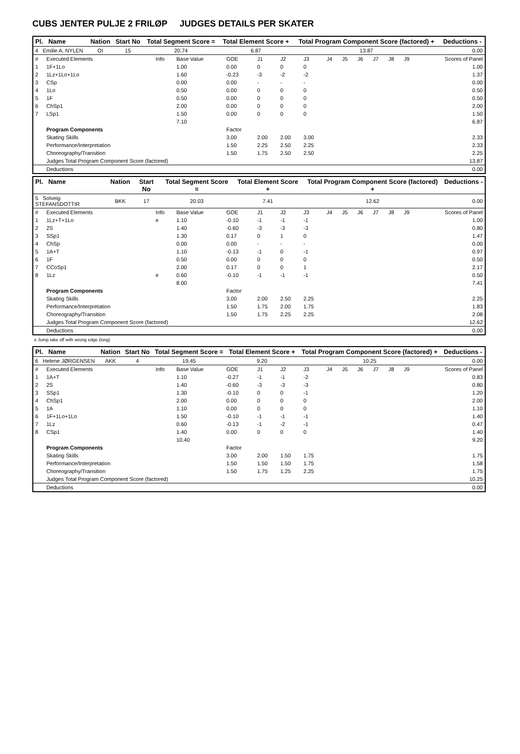CUBS JENTER PULJE 2 FRILØP JUDGES DETAILS PER SKATER
| Pl. Name | Nation | Start No | Total Segment Score = | Total Element Score + | Total Program Component Score (factored) + | Deductions - |
| --- | --- | --- | --- | --- | --- | --- |
| 4 Emilie A. NYLEN | OI | 15 | 20.74 | 6.87 | 13.87 | 0.00 |
| # | Executed Elements | Info | Base Value | GOE | J1 | J2 | J3 | J4 | J5 | J6 | J7 | J8 | J9 | Scores of Panel |
| 1 | 1F+1Lo | | 1.00 | 0.00 | 0 | 0 | 0 | | | | | | | 1.00 |
| 2 | 1Lz+1Lo+1Lo | | 1.60 | -0.23 | -3 | -2 | -2 | | | | | | | 1.37 |
| 3 | CSp | | 0.00 | 0.00 | - | - | - | | | | | | | 0.00 |
| 4 | 1Lo | | 0.50 | 0.00 | 0 | 0 | 0 | | | | | | | 0.50 |
| 5 | 1F | | 0.50 | 0.00 | 0 | 0 | 0 | | | | | | | 0.50 |
| 6 | ChSp1 | | 2.00 | 0.00 | 0 | 0 | 0 | | | | | | | 2.00 |
| 7 | LSp1 | | 1.50 | 0.00 | 0 | 0 | 0 | | | | | | | 1.50 |
| | | | 7.10 | | | | | | | | | | | 6.87 |
| | Program Components | | | Factor | | | | | | | | | | |
| | Skating Skills | | | 3.00 | 2.00 | 2.00 | 3.00 | | | | | | | 2.33 |
| | Performance/Interpretation | | | 1.50 | 2.25 | 2.50 | 2.25 | | | | | | | 2.33 |
| | Choreography/Transition | | | 1.50 | 1.75 | 2.50 | 2.50 | | | | | | | 2.25 |
| | Judges Total Program Component Score (factored) | | | | | | | | | | | | | 13.87 |
| | Deductions | | | | | | | | | | | | | 0.00 |
| Pl. Name | Nation | Start No | Total Segment Score = | Total Element Score + | Total Program Component Score (factored) + | Deductions - |
| --- | --- | --- | --- | --- | --- | --- |
| 5 Solveig STEFANSDOTTIR | BKK | 17 | 20.03 | 7.41 | 12.62 | 0.00 |
| # | Executed Elements | Info | Base Value | GOE | J1 | J2 | J3 | J4 | J5 | J6 | J7 | J8 | J9 | Scores of Panel |
| 1 | 1Lz+T+1Lo | e | 1.10 | -0.10 | -1 | -1 | -1 | | | | | | | 1.00 |
| 2 | 2S | | 1.40 | -0.60 | -3 | -3 | -3 | | | | | | | 0.80 |
| 3 | SSp1 | | 1.30 | 0.17 | 0 | 1 | 0 | | | | | | | 1.47 |
| 4 | ChSp | | 0.00 | 0.00 | - | - | - | | | | | | | 0.00 |
| 5 | 1A+T | | 1.10 | -0.13 | -1 | 0 | -1 | | | | | | | 0.97 |
| 6 | 1F | | 0.50 | 0.00 | 0 | 0 | 0 | | | | | | | 0.50 |
| 7 | CCoSp1 | | 2.00 | 0.17 | 0 | 0 | 1 | | | | | | | 2.17 |
| 8 | 1Lz | e | 0.60 | -0.10 | -1 | -1 | -1 | | | | | | | 0.50 |
| | | | 8.00 | | | | | | | | | | | 7.41 |
| | Program Components | | | Factor | | | | | | | | | | |
| | Skating Skills | | | 3.00 | 2.00 | 2.50 | 2.25 | | | | | | | 2.25 |
| | Performance/Interpretation | | | 1.50 | 1.75 | 2.00 | 1.75 | | | | | | | 1.83 |
| | Choreography/Transition | | | 1.50 | 1.75 | 2.25 | 2.25 | | | | | | | 2.08 |
| | Judges Total Program Component Score (factored) | | | | | | | | | | | | | 12.62 |
| | Deductions | | | | | | | | | | | | | 0.00 |
e Jump take off with wrong edge (long)
| Pl. Name | Nation | Start No | Total Segment Score = | Total Element Score + | Total Program Component Score (factored) + | Deductions - |
| --- | --- | --- | --- | --- | --- | --- |
| 6 Helene JØRGENSEN | AKK | 4 | 19.45 | 9.20 | 10.25 | 0.00 |
| # | Executed Elements | Info | Base Value | GOE | J1 | J2 | J3 | J4 | J5 | J6 | J7 | J8 | J9 | Scores of Panel |
| 1 | 1A+T | | 1.10 | -0.27 | -1 | -1 | -2 | | | | | | | 0.83 |
| 2 | 2S | | 1.40 | -0.60 | -3 | -3 | -3 | | | | | | | 0.80 |
| 3 | SSp1 | | 1.30 | -0.10 | 0 | 0 | -1 | | | | | | | 1.20 |
| 4 | ChSp1 | | 2.00 | 0.00 | 0 | 0 | 0 | | | | | | | 2.00 |
| 5 | 1A | | 1.10 | 0.00 | 0 | 0 | 0 | | | | | | | 1.10 |
| 6 | 1F+1Lo+1Lo | | 1.50 | -0.10 | -1 | -1 | -1 | | | | | | | 1.40 |
| 7 | 1Lz | | 0.60 | -0.13 | -1 | -2 | -1 | | | | | | | 0.47 |
| 8 | CSp1 | | 1.40 | 0.00 | 0 | 0 | 0 | | | | | | | 1.40 |
| | | | 10.40 | | | | | | | | | | | 9.20 |
| | Program Components | | | Factor | | | | | | | | | | |
| | Skating Skills | | | 3.00 | 2.00 | 1.50 | 1.75 | | | | | | | 1.75 |
| | Performance/Interpretation | | | 1.50 | 1.50 | 1.50 | 1.75 | | | | | | | 1.58 |
| | Choreography/Transition | | | 1.50 | 1.75 | 1.25 | 2.25 | | | | | | | 1.75 |
| | Judges Total Program Component Score (factored) | | | | | | | | | | | | | 10.25 |
| | Deductions | | | | | | | | | | | | | 0.00 |